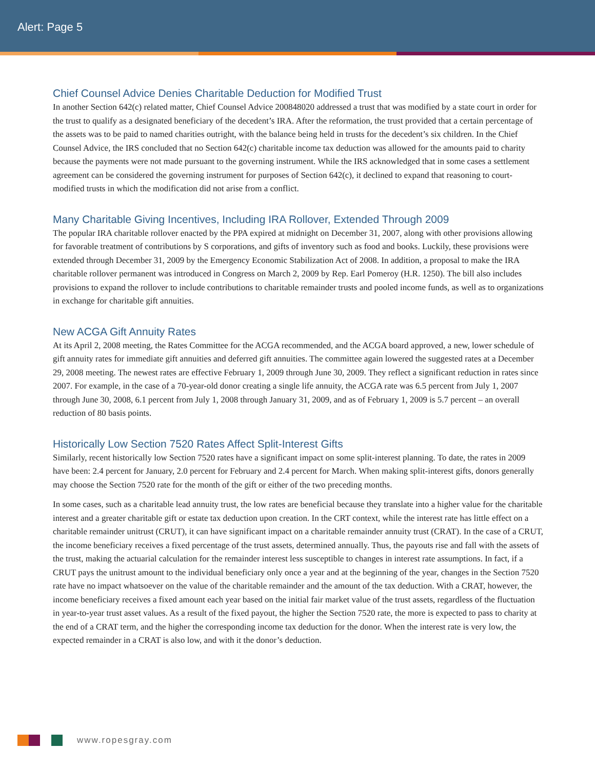Alert: Page 5
Chief Counsel Advice Denies Charitable Deduction for Modified Trust
In another Section 642(c) related matter, Chief Counsel Advice 200848020 addressed a trust that was modified by a state court in order for the trust to qualify as a designated beneficiary of the decedent’s IRA. After the reformation, the trust provided that a certain percentage of the assets was to be paid to named charities outright, with the balance being held in trusts for the decedent’s six children. In the Chief Counsel Advice, the IRS concluded that no Section 642(c) charitable income tax deduction was allowed for the amounts paid to charity because the payments were not made pursuant to the governing instrument. While the IRS acknowledged that in some cases a settlement agreement can be considered the governing instrument for purposes of Section 642(c), it declined to expand that reasoning to court-modified trusts in which the modification did not arise from a conflict.
Many Charitable Giving Incentives, Including IRA Rollover, Extended Through 2009
The popular IRA charitable rollover enacted by the PPA expired at midnight on December 31, 2007, along with other provisions allowing for favorable treatment of contributions by S corporations, and gifts of inventory such as food and books. Luckily, these provisions were extended through December 31, 2009 by the Emergency Economic Stabilization Act of 2008. In addition, a proposal to make the IRA charitable rollover permanent was introduced in Congress on March 2, 2009 by Rep. Earl Pomeroy (H.R. 1250). The bill also includes provisions to expand the rollover to include contributions to charitable remainder trusts and pooled income funds, as well as to organizations in exchange for charitable gift annuities.
New ACGA Gift Annuity Rates
At its April 2, 2008 meeting, the Rates Committee for the ACGA recommended, and the ACGA board approved, a new, lower schedule of gift annuity rates for immediate gift annuities and deferred gift annuities. The committee again lowered the suggested rates at a December 29, 2008 meeting. The newest rates are effective February 1, 2009 through June 30, 2009. They reflect a significant reduction in rates since 2007. For example, in the case of a 70-year-old donor creating a single life annuity, the ACGA rate was 6.5 percent from July 1, 2007 through June 30, 2008, 6.1 percent from July 1, 2008 through January 31, 2009, and as of February 1, 2009 is 5.7 percent – an overall reduction of 80 basis points.
Historically Low Section 7520 Rates Affect Split-Interest Gifts
Similarly, recent historically low Section 7520 rates have a significant impact on some split-interest planning. To date, the rates in 2009 have been: 2.4 percent for January, 2.0 percent for February and 2.4 percent for March. When making split-interest gifts, donors generally may choose the Section 7520 rate for the month of the gift or either of the two preceding months.
In some cases, such as a charitable lead annuity trust, the low rates are beneficial because they translate into a higher value for the charitable interest and a greater charitable gift or estate tax deduction upon creation. In the CRT context, while the interest rate has little effect on a charitable remainder unitrust (CRUT), it can have significant impact on a charitable remainder annuity trust (CRAT). In the case of a CRUT, the income beneficiary receives a fixed percentage of the trust assets, determined annually. Thus, the payouts rise and fall with the assets of the trust, making the actuarial calculation for the remainder interest less susceptible to changes in interest rate assumptions. In fact, if a CRUT pays the unitrust amount to the individual beneficiary only once a year and at the beginning of the year, changes in the Section 7520 rate have no impact whatsoever on the value of the charitable remainder and the amount of the tax deduction. With a CRAT, however, the income beneficiary receives a fixed amount each year based on the initial fair market value of the trust assets, regardless of the fluctuation in year-to-year trust asset values. As a result of the fixed payout, the higher the Section 7520 rate, the more is expected to pass to charity at the end of a CRAT term, and the higher the corresponding income tax deduction for the donor. When the interest rate is very low, the expected remainder in a CRAT is also low, and with it the donor’s deduction.
www.ropesgray.com